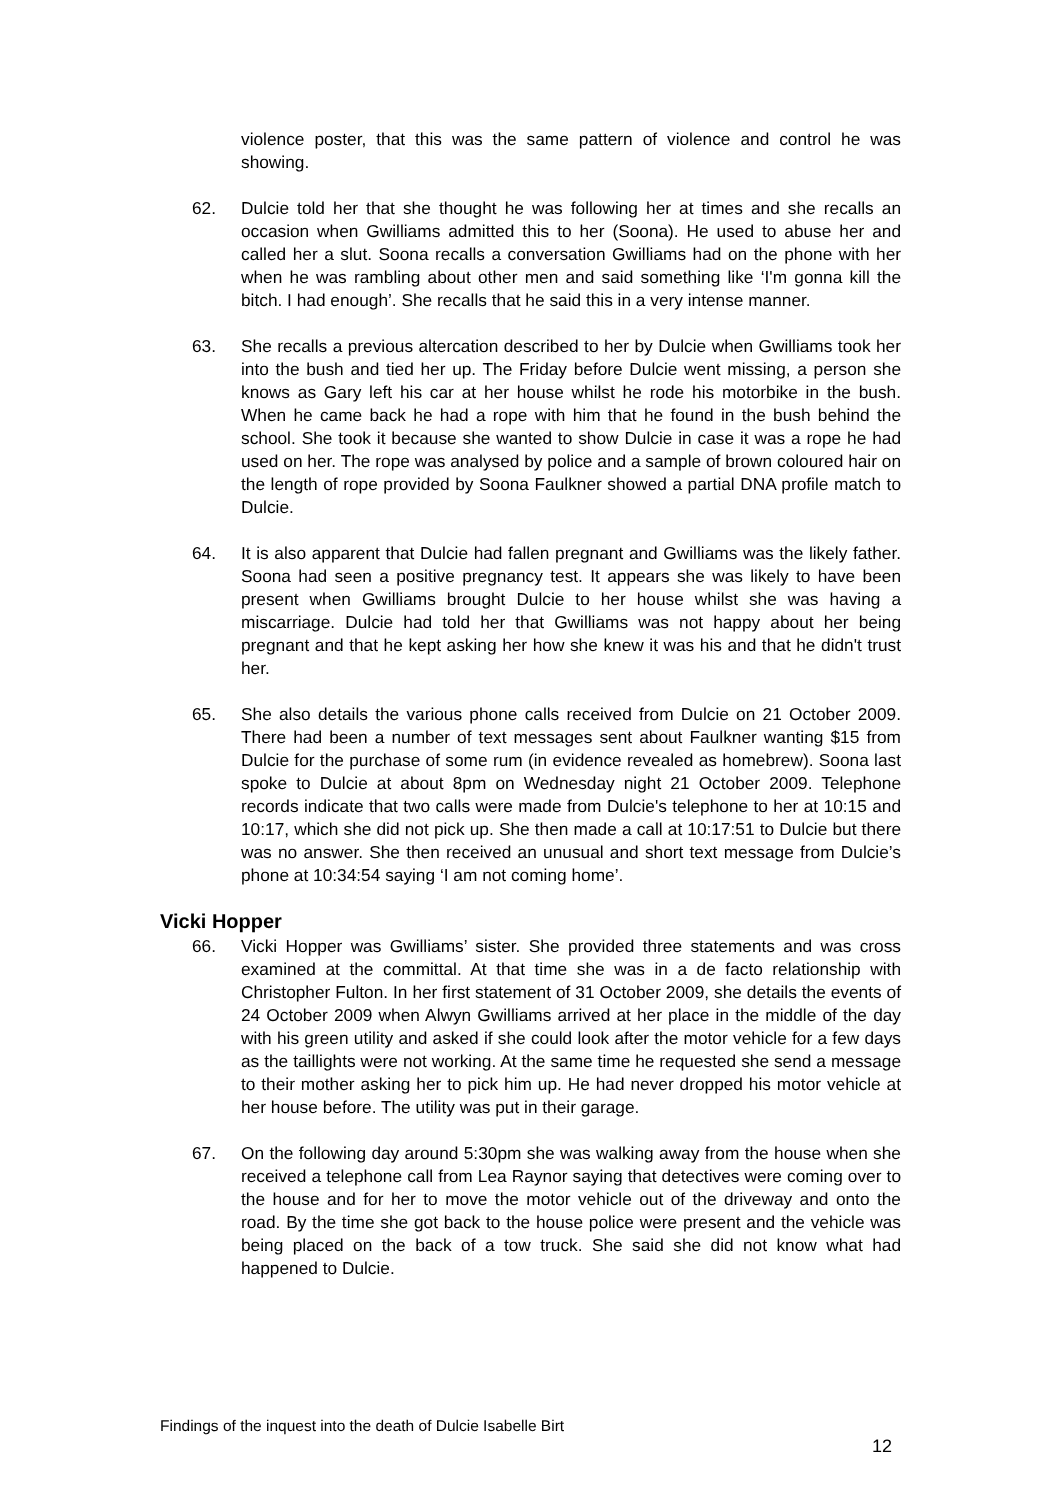violence poster, that this was the same pattern of violence and control he was showing.
62. Dulcie told her that she thought he was following her at times and she recalls an occasion when Gwilliams admitted this to her (Soona). He used to abuse her and called her a slut. Soona recalls a conversation Gwilliams had on the phone with her when he was rambling about other men and said something like ‘I'm gonna kill the bitch. I had enough’. She recalls that he said this in a very intense manner.
63. She recalls a previous altercation described to her by Dulcie when Gwilliams took her into the bush and tied her up. The Friday before Dulcie went missing, a person she knows as Gary left his car at her house whilst he rode his motorbike in the bush. When he came back he had a rope with him that he found in the bush behind the school. She took it because she wanted to show Dulcie in case it was a rope he had used on her. The rope was analysed by police and a sample of brown coloured hair on the length of rope provided by Soona Faulkner showed a partial DNA profile match to Dulcie.
64. It is also apparent that Dulcie had fallen pregnant and Gwilliams was the likely father. Soona had seen a positive pregnancy test. It appears she was likely to have been present when Gwilliams brought Dulcie to her house whilst she was having a miscarriage. Dulcie had told her that Gwilliams was not happy about her being pregnant and that he kept asking her how she knew it was his and that he didn't trust her.
65. She also details the various phone calls received from Dulcie on 21 October 2009. There had been a number of text messages sent about Faulkner wanting $15 from Dulcie for the purchase of some rum (in evidence revealed as homebrew). Soona last spoke to Dulcie at about 8pm on Wednesday night 21 October 2009. Telephone records indicate that two calls were made from Dulcie's telephone to her at 10:15 and 10:17, which she did not pick up. She then made a call at 10:17:51 to Dulcie but there was no answer. She then received an unusual and short text message from Dulcie’s phone at 10:34:54 saying ‘I am not coming home’.
Vicki Hopper
66. Vicki Hopper was Gwilliams’ sister. She provided three statements and was cross examined at the committal. At that time she was in a de facto relationship with Christopher Fulton. In her first statement of 31 October 2009, she details the events of 24 October 2009 when Alwyn Gwilliams arrived at her place in the middle of the day with his green utility and asked if she could look after the motor vehicle for a few days as the taillights were not working. At the same time he requested she send a message to their mother asking her to pick him up. He had never dropped his motor vehicle at her house before. The utility was put in their garage.
67. On the following day around 5:30pm she was walking away from the house when she received a telephone call from Lea Raynor saying that detectives were coming over to the house and for her to move the motor vehicle out of the driveway and onto the road. By the time she got back to the house police were present and the vehicle was being placed on the back of a tow truck. She said she did not know what had happened to Dulcie.
Findings of the inquest into the death of Dulcie Isabelle Birt
12